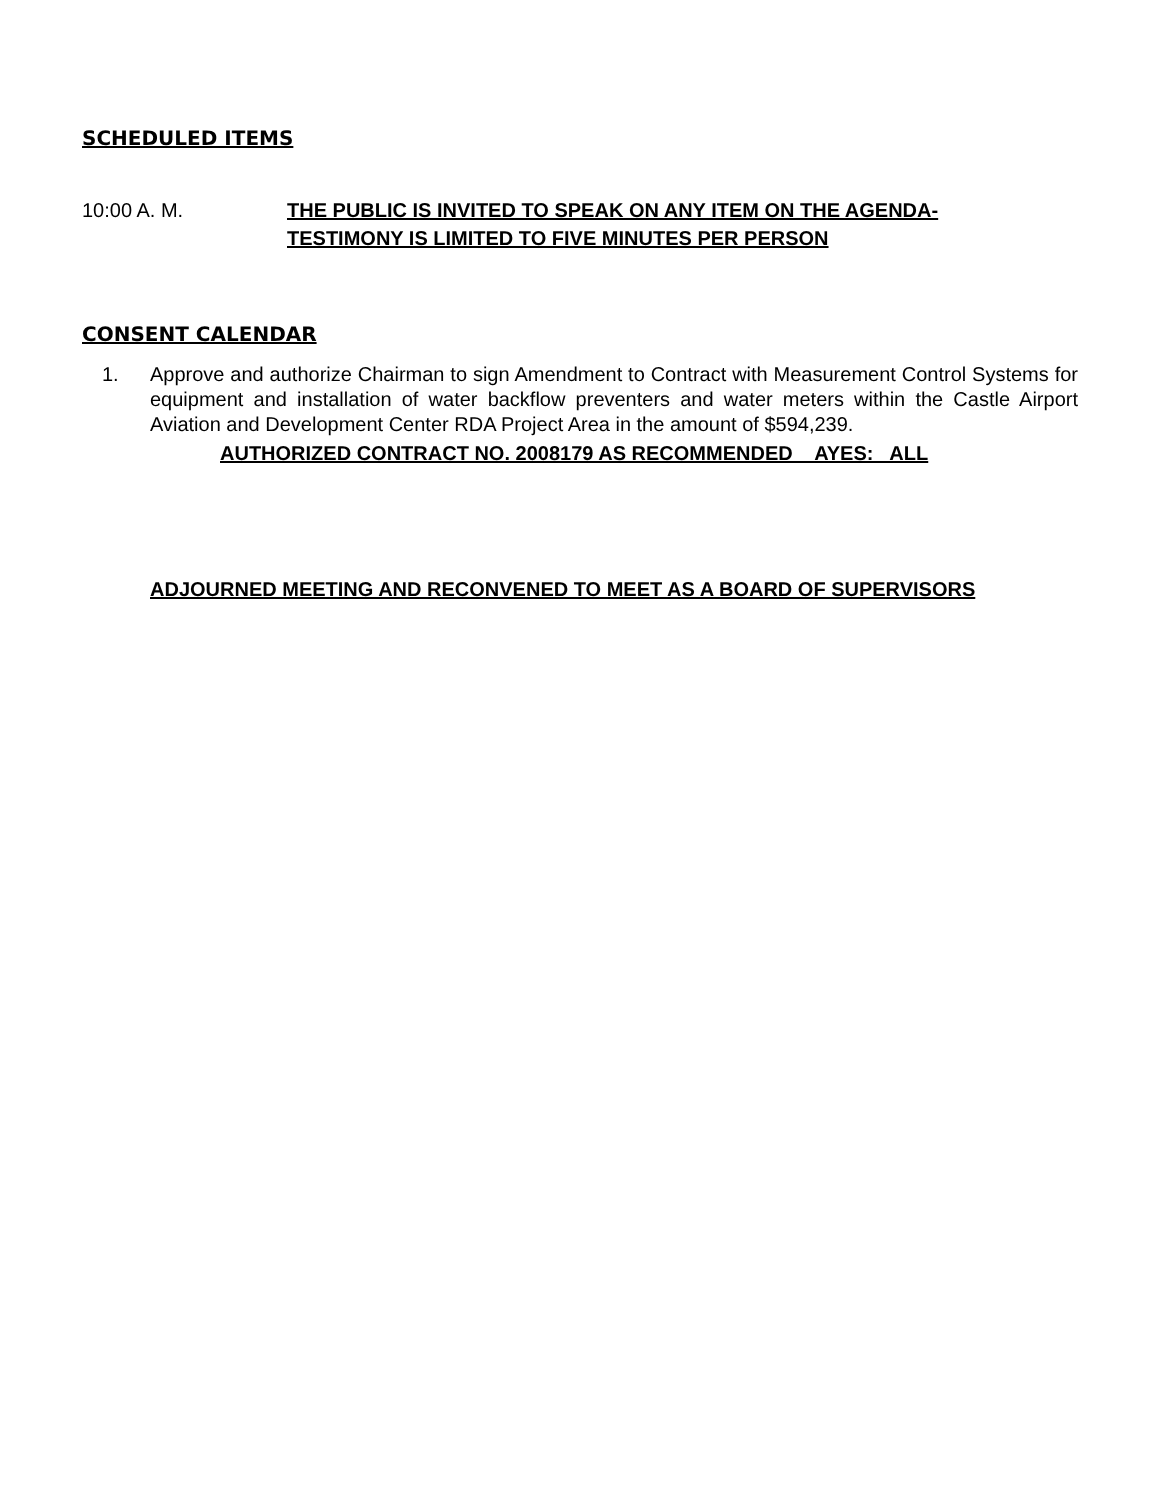SCHEDULED ITEMS
10:00 A. M. THE PUBLIC IS INVITED TO SPEAK ON ANY ITEM ON THE AGENDA-
TESTIMONY IS LIMITED TO FIVE MINUTES PER PERSON
CONSENT CALENDAR
1. Approve and authorize Chairman to sign Amendment to Contract with Measurement Control Systems for equipment and installation of water backflow preventers and water meters within the Castle Airport Aviation and Development Center RDA Project Area in the amount of $594,239.
AUTHORIZED CONTRACT NO. 2008179 AS RECOMMENDED AYES: ALL
ADJOURNED MEETING AND RECONVENED TO MEET AS A BOARD OF SUPERVISORS